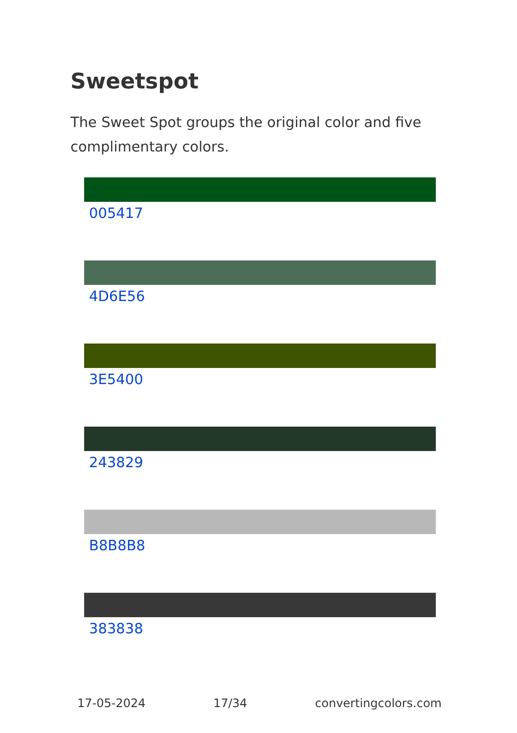Sweetspot
The Sweet Spot groups the original color and five complimentary colors.
005417
4D6E56
3E5400
243829
B8B8B8
383838
17-05-2024 17/34 convertingcolors.com